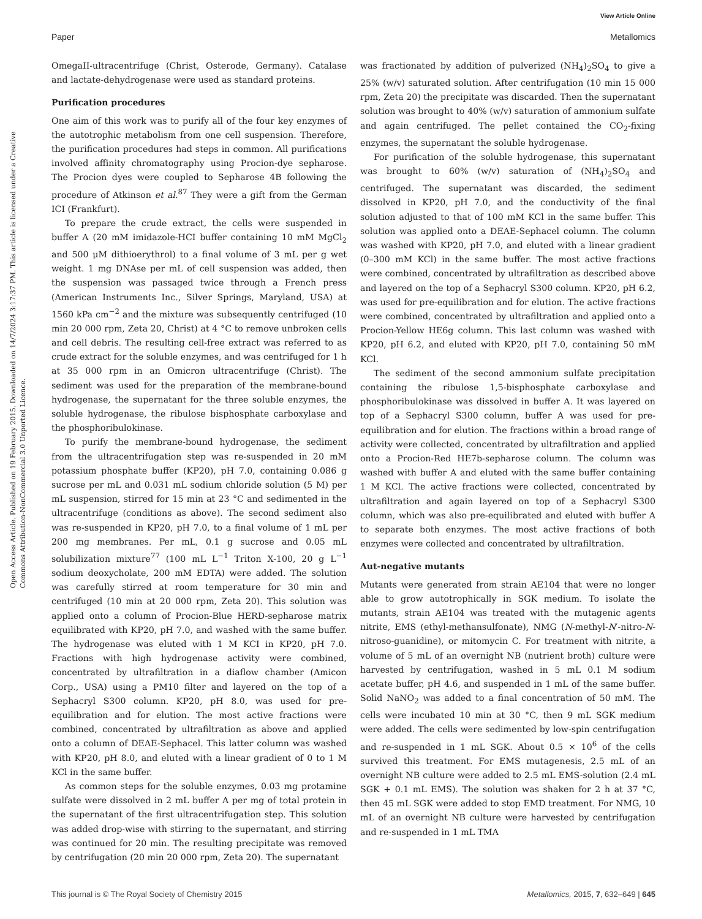View Article Online
Paper Metallomics
Open Access Article. Published on 19 February 2015. Downloaded on 14/7/2024 3:17:37 PM. This article is licensed under a Creative Commons Attribution-NonCommercial 3.0 Unported Licence.
OmegaII-ultracentrifuge (Christ, Osterode, Germany). Catalase and lactate-dehydrogenase were used as standard proteins.
Purification procedures
One aim of this work was to purify all of the four key enzymes of the autotrophic metabolism from one cell suspension. Therefore, the purification procedures had steps in common. All purifications involved affinity chromatography using Procion-dye sepharose. The Procion dyes were coupled to Sepharose 4B following the procedure of Atkinson et al.<sup>87</sup> They were a gift from the German ICI (Frankfurt).
To prepare the crude extract, the cells were suspended in buffer A (20 mM imidazole-HCI buffer containing 10 mM MgCl<sub>2</sub> and 500 μM dithioerythrol) to a final volume of 3 mL per g wet weight. 1 mg DNAse per mL of cell suspension was added, then the suspension was passaged twice through a French press (American Instruments Inc., Silver Springs, Maryland, USA) at 1560 kPa cm<sup>−2</sup> and the mixture was subsequently centrifuged (10 min 20 000 rpm, Zeta 20, Christ) at 4 °C to remove unbroken cells and cell debris. The resulting cell-free extract was referred to as crude extract for the soluble enzymes, and was centrifuged for 1 h at 35 000 rpm in an Omicron ultracentrifuge (Christ). The sediment was used for the preparation of the membrane-bound hydrogenase, the supernatant for the three soluble enzymes, the soluble hydrogenase, the ribulose bisphosphate carboxylase and the phosphoribulokinase.
To purify the membrane-bound hydrogenase, the sediment from the ultracentrifugation step was re-suspended in 20 mM potassium phosphate buffer (KP20), pH 7.0, containing 0.086 g sucrose per mL and 0.031 mL sodium chloride solution (5 M) per mL suspension, stirred for 15 min at 23 °C and sedimented in the ultracentrifuge (conditions as above). The second sediment also was re-suspended in KP20, pH 7.0, to a final volume of 1 mL per 200 mg membranes. Per mL, 0.1 g sucrose and 0.05 mL solubilization mixture<sup>77</sup> (100 mL L<sup>−1</sup> Triton X-100, 20 g L<sup>−1</sup> sodium deoxycholate, 200 mM EDTA) were added. The solution was carefully stirred at room temperature for 30 min and centrifuged (10 min at 20 000 rpm, Zeta 20). This solution was applied onto a column of Procion-Blue HERD-sepharose matrix equilibrated with KP20, pH 7.0, and washed with the same buffer. The hydrogenase was eluted with 1 M KCI in KP20, pH 7.0. Fractions with high hydrogenase activity were combined, concentrated by ultrafiltration in a diaflow chamber (Amicon Corp., USA) using a PM10 filter and layered on the top of a Sephacryl S300 column. KP20, pH 8.0, was used for pre-equilibration and for elution. The most active fractions were combined, concentrated by ultrafiltration as above and applied onto a column of DEAE-Sephacel. This latter column was washed with KP20, pH 8.0, and eluted with a linear gradient of 0 to 1 M KCl in the same buffer.
As common steps for the soluble enzymes, 0.03 mg protamine sulfate were dissolved in 2 mL buffer A per mg of total protein in the supernatant of the first ultracentrifugation step. This solution was added drop-wise with stirring to the supernatant, and stirring was continued for 20 min. The resulting precipitate was removed by centrifugation (20 min 20 000 rpm, Zeta 20). The supernatant
was fractionated by addition of pulverized (NH<sub>4</sub>)<sub>2</sub>SO<sub>4</sub> to give a 25% (w/v) saturated solution. After centrifugation (10 min 15 000 rpm, Zeta 20) the precipitate was discarded. Then the supernatant solution was brought to 40% (w/v) saturation of ammonium sulfate and again centrifuged. The pellet contained the CO<sub>2</sub>-fixing enzymes, the supernatant the soluble hydrogenase.
For purification of the soluble hydrogenase, this supernatant was brought to 60% (w/v) saturation of (NH<sub>4</sub>)<sub>2</sub>SO<sub>4</sub> and centrifuged. The supernatant was discarded, the sediment dissolved in KP20, pH 7.0, and the conductivity of the final solution adjusted to that of 100 mM KCl in the same buffer. This solution was applied onto a DEAE-Sephacel column. The column was washed with KP20, pH 7.0, and eluted with a linear gradient (0–300 mM KCl) in the same buffer. The most active fractions were combined, concentrated by ultrafiltration as described above and layered on the top of a Sephacryl S300 column. KP20, pH 6.2, was used for pre-equilibration and for elution. The active fractions were combined, concentrated by ultrafiltration and applied onto a Procion-Yellow HE6g column. This last column was washed with KP20, pH 6.2, and eluted with KP20, pH 7.0, containing 50 mM KCl.
The sediment of the second ammonium sulfate precipitation containing the ribulose 1,5-bisphosphate carboxylase and phosphoribulokinase was dissolved in buffer A. It was layered on top of a Sephacryl S300 column, buffer A was used for pre-equilibration and for elution. The fractions within a broad range of activity were collected, concentrated by ultrafiltration and applied onto a Procion-Red HE7b-sepharose column. The column was washed with buffer A and eluted with the same buffer containing 1 M KCl. The active fractions were collected, concentrated by ultrafiltration and again layered on top of a Sephacryl S300 column, which was also pre-equilibrated and eluted with buffer A to separate both enzymes. The most active fractions of both enzymes were collected and concentrated by ultrafiltration.
Aut-negative mutants
Mutants were generated from strain AE104 that were no longer able to grow autotrophically in SGK medium. To isolate the mutants, strain AE104 was treated with the mutagenic agents nitrite, EMS (ethyl-methansulfonate), NMG (N-methyl-N′-nitro-N-nitroso-guanidine), or mitomycin C. For treatment with nitrite, a volume of 5 mL of an overnight NB (nutrient broth) culture were harvested by centrifugation, washed in 5 mL 0.1 M sodium acetate buffer, pH 4.6, and suspended in 1 mL of the same buffer. Solid NaNO<sub>2</sub> was added to a final concentration of 50 mM. The cells were incubated 10 min at 30 °C, then 9 mL SGK medium were added. The cells were sedimented by low-spin centrifugation and re-suspended in 1 mL SGK. About 0.5 × 10<sup>6</sup> of the cells survived this treatment. For EMS mutagenesis, 2.5 mL of an overnight NB culture were added to 2.5 mL EMS-solution (2.4 mL SGK + 0.1 mL EMS). The solution was shaken for 2 h at 37 °C, then 45 mL SGK were added to stop EMD treatment. For NMG, 10 mL of an overnight NB culture were harvested by centrifugation and re-suspended in 1 mL TMA
This journal is © The Royal Society of Chemistry 2015 Metallomics, 2015, 7, 632–649 | 645